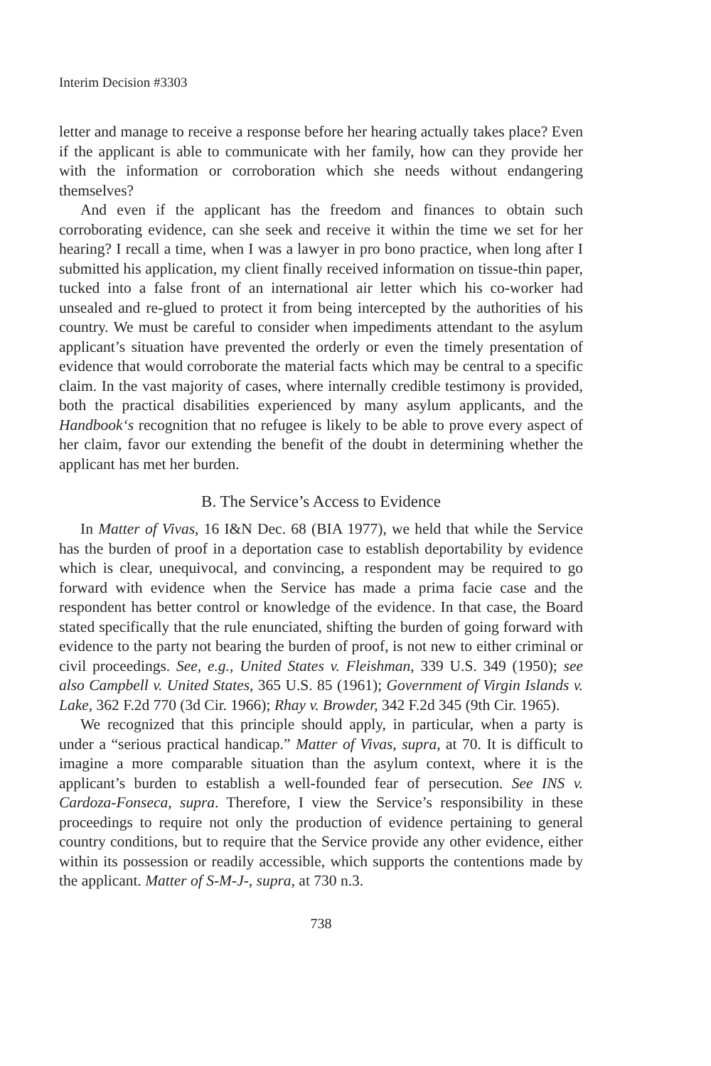Interim Decision #3303
letter and manage to receive a response before her hearing actually takes place? Even if the applicant is able to communicate with her family, how can they provide her with the information or corroboration which she needs without endangering themselves?
And even if the applicant has the freedom and finances to obtain such corroborating evidence, can she seek and receive it within the time we set for her hearing? I recall a time, when I was a lawyer in pro bono practice, when long after I submitted his application, my client finally received information on tissue-thin paper, tucked into a false front of an international air letter which his co-worker had unsealed and re-glued to protect it from being intercepted by the authorities of his country. We must be careful to consider when impediments attendant to the asylum applicant’s situation have prevented the orderly or even the timely presentation of evidence that would corroborate the material facts which may be central to a specific claim. In the vast majority of cases, where internally credible testimony is provided, both the practical disabilities experienced by many asylum applicants, and the Handbook‘s recognition that no refugee is likely to be able to prove every aspect of her claim, favor our extending the benefit of the doubt in determining whether the applicant has met her burden.
B. The Service’s Access to Evidence
In Matter of Vivas, 16 I&N Dec. 68 (BIA 1977), we held that while the Service has the burden of proof in a deportation case to establish deportability by evidence which is clear, unequivocal, and convincing, a respondent may be required to go forward with evidence when the Service has made a prima facie case and the respondent has better control or knowledge of the evidence. In that case, the Board stated specifically that the rule enunciated, shifting the burden of going forward with evidence to the party not bearing the burden of proof, is not new to either criminal or civil proceedings. See, e.g., United States v. Fleishman, 339 U.S. 349 (1950); see also Campbell v. United States, 365 U.S. 85 (1961); Government of Virgin Islands v. Lake, 362 F.2d 770 (3d Cir. 1966); Rhay v. Browder, 342 F.2d 345 (9th Cir. 1965).
We recognized that this principle should apply, in particular, when a party is under a “serious practical handicap.” Matter of Vivas, supra, at 70. It is difficult to imagine a more comparable situation than the asylum context, where it is the applicant’s burden to establish a well-founded fear of persecution. See INS v. Cardoza-Fonseca, supra. Therefore, I view the Service’s responsibility in these proceedings to require not only the production of evidence pertaining to general country conditions, but to require that the Service provide any other evidence, either within its possession or readily accessible, which supports the contentions made by the applicant. Matter of S-M-J-, supra, at 730 n.3.
738